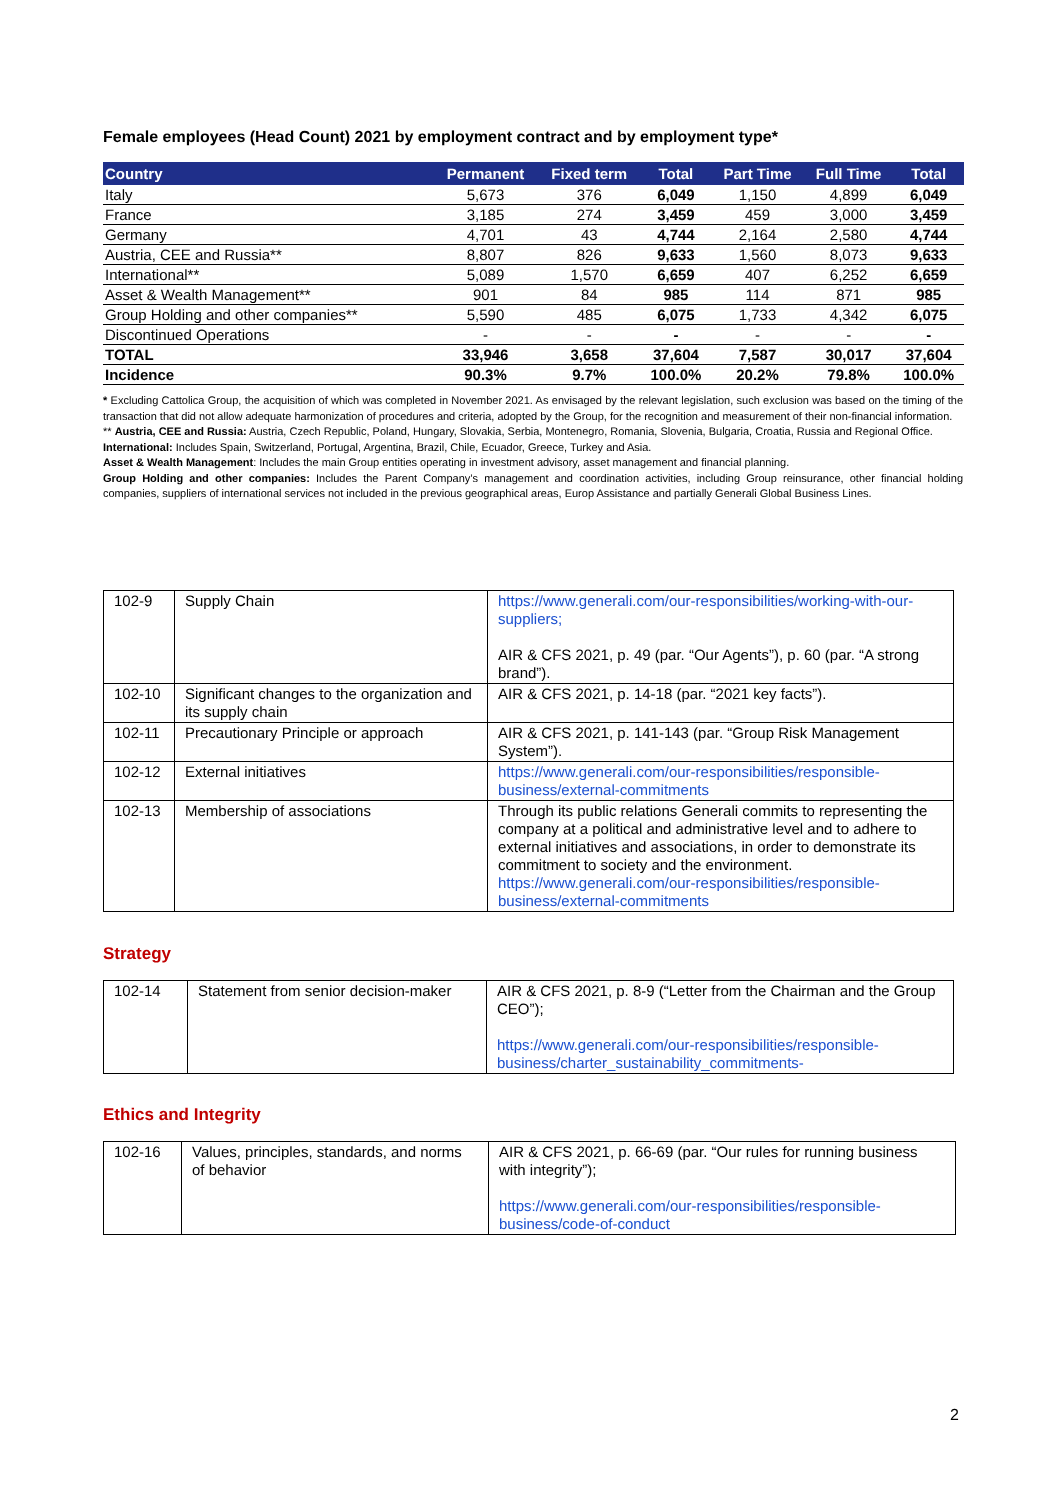Female employees (Head Count) 2021 by employment contract and by employment type*
| Country | Permanent | Fixed term | Total | Part Time | Full Time | Total |
| --- | --- | --- | --- | --- | --- | --- |
| Italy | 5,673 | 376 | 6,049 | 1,150 | 4,899 | 6,049 |
| France | 3,185 | 274 | 3,459 | 459 | 3,000 | 3,459 |
| Germany | 4,701 | 43 | 4,744 | 2,164 | 2,580 | 4,744 |
| Austria, CEE and Russia** | 8,807 | 826 | 9,633 | 1,560 | 8,073 | 9,633 |
| International** | 5,089 | 1,570 | 6,659 | 407 | 6,252 | 6,659 |
| Asset & Wealth Management** | 901 | 84 | 985 | 114 | 871 | 985 |
| Group Holding and other companies** | 5,590 | 485 | 6,075 | 1,733 | 4,342 | 6,075 |
| Discontinued Operations | - | - | - | - | - | - |
| TOTAL | 33,946 | 3,658 | 37,604 | 7,587 | 30,017 | 37,604 |
| Incidence | 90.3% | 9.7% | 100.0% | 20.2% | 79.8% | 100.0% |
* Excluding Cattolica Group, the acquisition of which was completed in November 2021. As envisaged by the relevant legislation, such exclusion was based on the timing of the transaction that did not allow adequate harmonization of procedures and criteria, adopted by the Group, for the recognition and measurement of their non-financial information.
** Austria, CEE and Russia: Austria, Czech Republic, Poland, Hungary, Slovakia, Serbia, Montenegro, Romania, Slovenia, Bulgaria, Croatia, Russia and Regional Office.
International: Includes Spain, Switzerland, Portugal, Argentina, Brazil, Chile, Ecuador, Greece, Turkey and Asia.
Asset & Wealth Management: Includes the main Group entities operating in investment advisory, asset management and financial planning.
Group Holding and other companies: Includes the Parent Company’s management and coordination activities, including Group reinsurance, other financial holding companies, suppliers of international services not included in the previous geographical areas, Europ Assistance and partially Generali Global Business Lines.
| 102-9 | Supply Chain | https://www.generali.com/our-responsibilities/working-with-our-suppliers; AIR & CFS 2021, p. 49 (par. “Our Agents”), p. 60 (par. “A strong brand”). |
| 102-10 | Significant changes to the organization and its supply chain | AIR & CFS 2021, p. 14-18 (par. “2021 key facts”). |
| 102-11 | Precautionary Principle or approach | AIR & CFS 2021, p. 141-143 (par. “Group Risk Management System”). |
| 102-12 | External initiatives | https://www.generali.com/our-responsibilities/responsible-business/external-commitments |
| 102-13 | Membership of associations | Through its public relations Generali commits to representing the company at a political and administrative level and to adhere to external initiatives and associations, in order to demonstrate its commitment to society and the environment. https://www.generali.com/our-responsibilities/responsible-business/external-commitments |
Strategy
| 102-14 | Statement from senior decision-maker | AIR & CFS 2021, p. 8-9 (“Letter from the Chairman and the Group CEO”); https://www.generali.com/our-responsibilities/responsible-business/charter_sustainability_commitments- |
Ethics and Integrity
| 102-16 | Values, principles, standards, and norms of behavior | AIR & CFS 2021, p. 66-69 (par. “Our rules for running business with integrity”); https://www.generali.com/our-responsibilities/responsible-business/code-of-conduct |
2